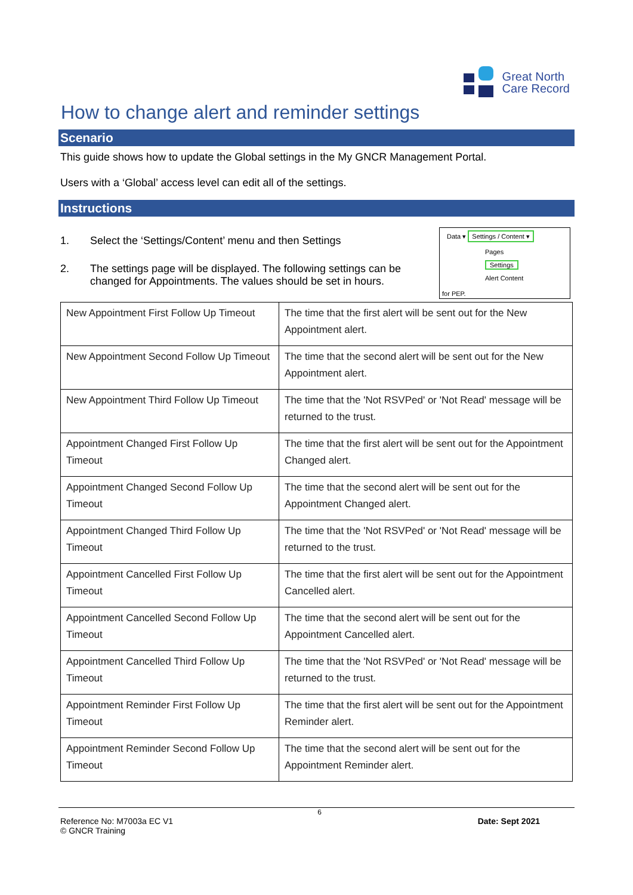Great North
Care Record
How to change alert and reminder settings
Scenario
This guide shows how to update the Global settings in the My GNCR Management Portal.
Users with a ‘Global’ access level can edit all of the settings.
Instructions
Data ▾ Settings / Content ▾
Pages
Settings
Alert Content
for PEP.
1. Select the ‘Settings/Content’ menu and then Settings
2. The settings page will be displayed. The following settings can be changed for Appointments. The values should be set in hours.
| New Appointment First Follow Up Timeout | The time that the first alert will be sent out for the New Appointment alert. |
| New Appointment Second Follow Up Timeout | The time that the second alert will be sent out for the New Appointment alert. |
| New Appointment Third Follow Up Timeout | The time that the 'Not RSVPed' or 'Not Read' message will be returned to the trust. |
| Appointment Changed First Follow Up Timeout | The time that the first alert will be sent out for the Appointment Changed alert. |
| Appointment Changed Second Follow Up Timeout | The time that the second alert will be sent out for the Appointment Changed alert. |
| Appointment Changed Third Follow Up Timeout | The time that the 'Not RSVPed' or 'Not Read' message will be returned to the trust. |
| Appointment Cancelled First Follow Up Timeout | The time that the first alert will be sent out for the Appointment Cancelled alert. |
| Appointment Cancelled Second Follow Up Timeout | The time that the second alert will be sent out for the Appointment Cancelled alert. |
| Appointment Cancelled Third Follow Up Timeout | The time that the 'Not RSVPed' or 'Not Read' message will be returned to the trust. |
| Appointment Reminder First Follow Up Timeout | The time that the first alert will be sent out for the Appointment Reminder alert. |
| Appointment Reminder Second Follow Up Timeout | The time that the second alert will be sent out for the Appointment Reminder alert. |
6
Reference No: M7003a EC V1
© GNCR Training Date: Sept 2021